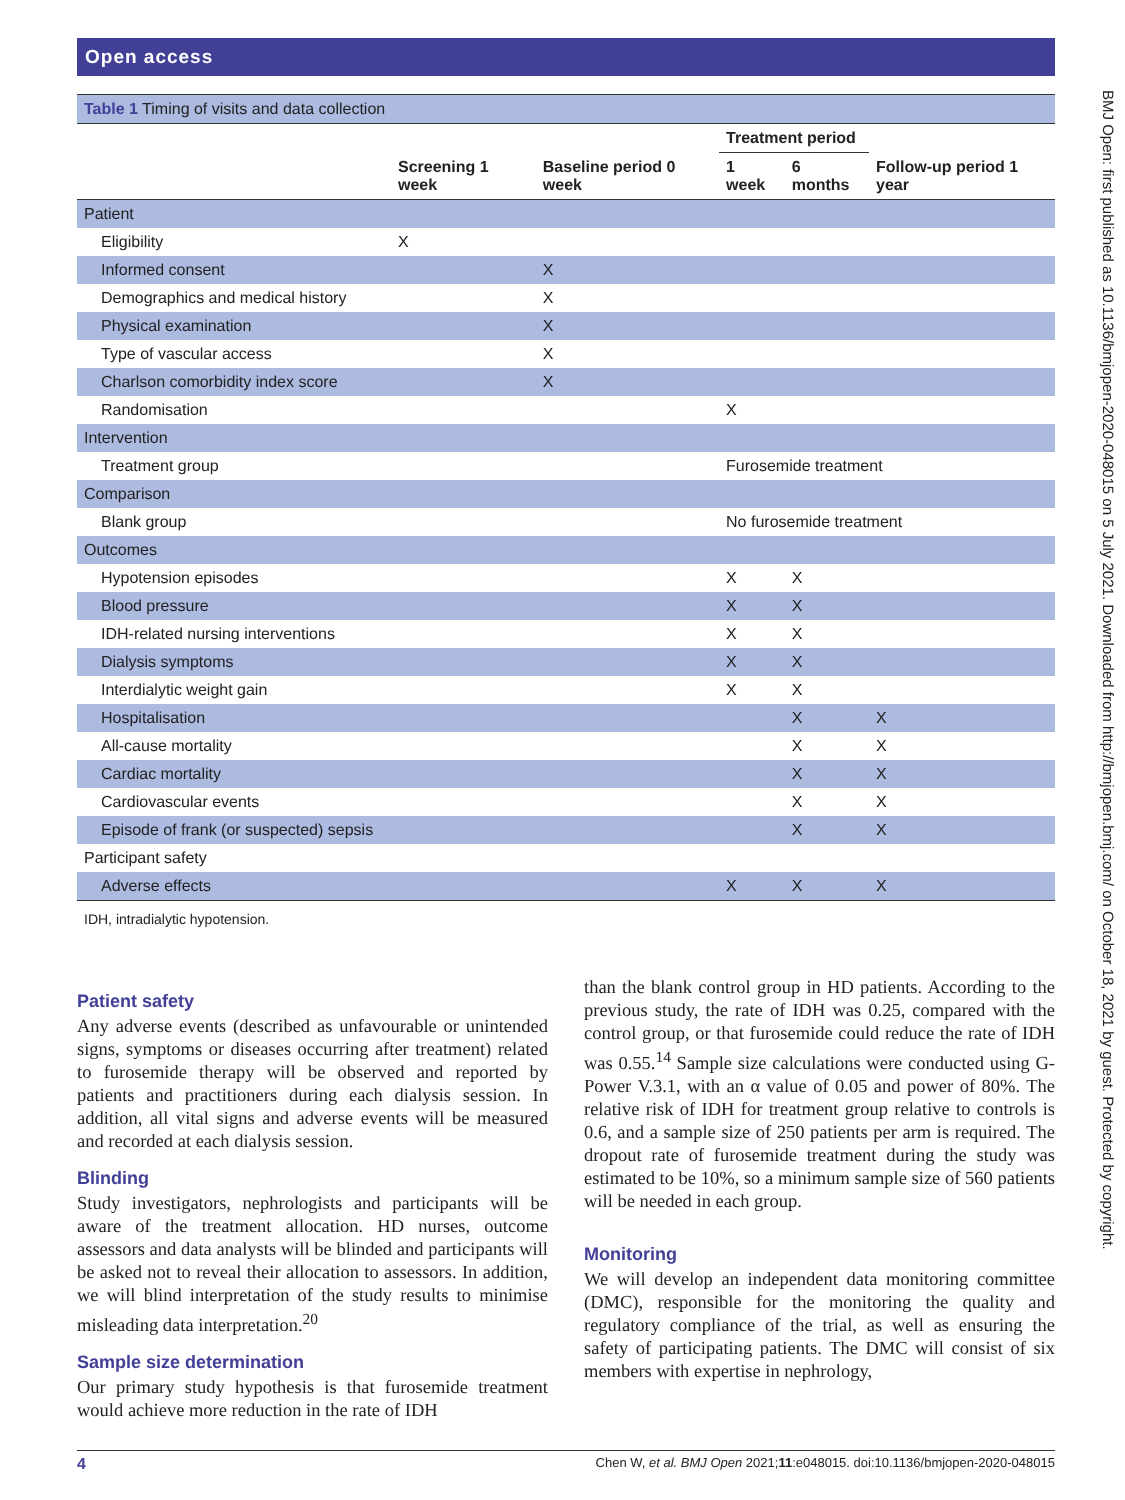BMJ Open: first published as 10.1136/bmjopen-2020-048015 on 5 July 2021. Downloaded from http://bmjopen.bmj.com/ on October 18, 2021 by guest. Protected by copyright.
Open access
| Table 1 Timing of visits and data collection | | | | | |
| | Screening 1 week | Baseline period 0 week | Treatment period | | Follow-up period 1 year |
| | | | 1 week | 6 months | |
| Patient | | | | | |
| Eligibility | X | | | | |
| Informed consent | | X | | | |
| Demographics and medical history | | X | | | |
| Physical examination | | X | | | |
| Type of vascular access | | X | | | |
| Charlson comorbidity index score | | X | | | |
| Randomisation | | | X | | |
| Intervention | | | | | |
| Treatment group | | | Furosemide treatment | | |
| Comparison | | | | | |
| Blank group | | | No furosemide treatment | | |
| Outcomes | | | | | |
| Hypotension episodes | | | X | X | |
| Blood pressure | | | X | X | |
| IDH-related nursing interventions | | | X | X | |
| Dialysis symptoms | | | X | X | |
| Interdialytic weight gain | | | X | X | |
| Hospitalisation | | | | X | X |
| All-cause mortality | | | | X | X |
| Cardiac mortality | | | | X | X |
| Cardiovascular events | | | | X | X |
| Episode of frank (or suspected) sepsis | | | | X | X |
| Participant safety | | | | | |
| Adverse effects | | | X | X | X |
| IDH, intradialytic hypotension. | | | | | |
Patient safety
Any adverse events (described as unfavourable or unintended signs, symptoms or diseases occurring after treatment) related to furosemide therapy will be observed and reported by patients and practitioners during each dialysis session. In addition, all vital signs and adverse events will be measured and recorded at each dialysis session.
Blinding
Study investigators, nephrologists and participants will be aware of the treatment allocation. HD nurses, outcome assessors and data analysts will be blinded and participants will be asked not to reveal their allocation to assessors. In addition, we will blind interpretation of the study results to minimise misleading data interpretation.<sup>20</sup>
Sample size determination
Our primary study hypothesis is that furosemide treatment would achieve more reduction in the rate of IDH
than the blank control group in HD patients. According to the previous study, the rate of IDH was 0.25, compared with the control group, or that furosemide could reduce the rate of IDH was 0.55.<sup>14</sup> Sample size calculations were conducted using G-Power V.3.1, with an α value of 0.05 and power of 80%. The relative risk of IDH for treatment group relative to controls is 0.6, and a sample size of 250 patients per arm is required. The dropout rate of furosemide treatment during the study was estimated to be 10%, so a minimum sample size of 560 patients will be needed in each group.
Monitoring
We will develop an independent data monitoring committee (DMC), responsible for the monitoring the quality and regulatory compliance of the trial, as well as ensuring the safety of participating patients. The DMC will consist of six members with expertise in nephrology,
4 Chen W, et al. BMJ Open 2021;11:e048015. doi:10.1136/bmjopen-2020-048015